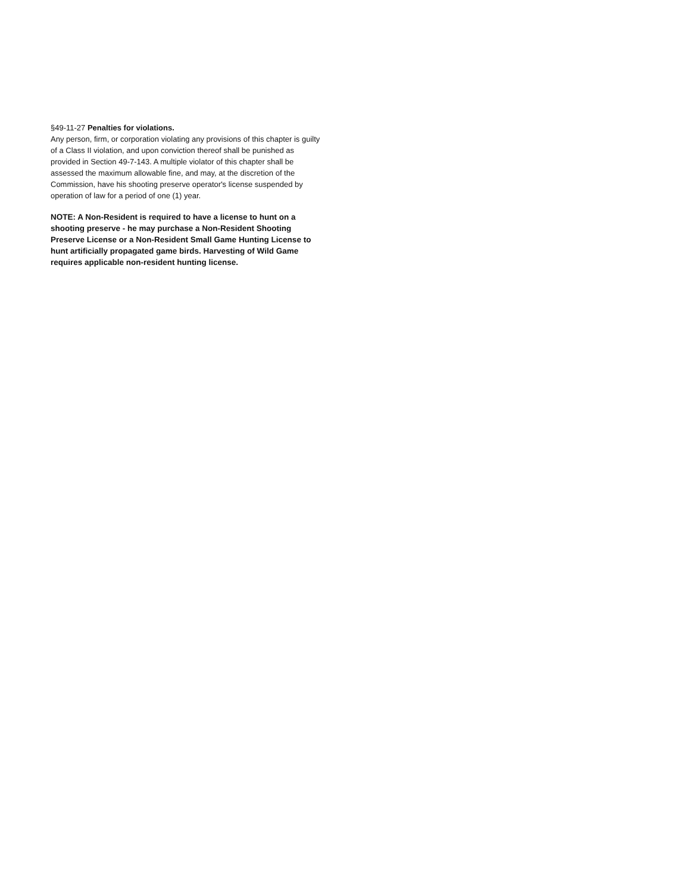§49-11-27 Penalties for violations.
Any person, firm, or corporation violating any provisions of this chapter is guilty of a Class II violation, and upon conviction thereof shall be punished as provided in Section 49-7-143. A multiple violator of this chapter shall be assessed the maximum allowable fine, and may, at the discretion of the Commission, have his shooting preserve operator's license suspended by operation of law for a period of one (1) year.
NOTE: A Non-Resident is required to have a license to hunt on a shooting preserve - he may purchase a Non-Resident Shooting Preserve License or a Non-Resident Small Game Hunting License to hunt artificially propagated game birds. Harvesting of Wild Game requires applicable non-resident hunting license.